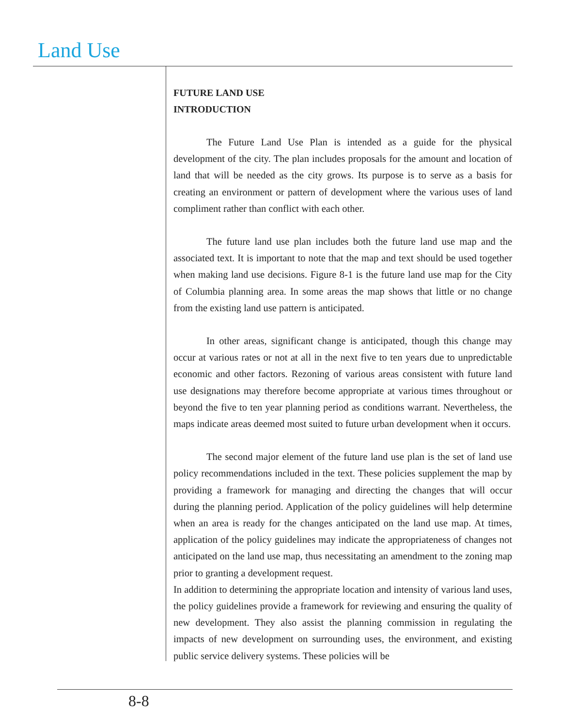Land Use
FUTURE LAND USE
INTRODUCTION
The Future Land Use Plan is intended as a guide for the physical development of the city. The plan includes proposals for the amount and location of land that will be needed as the city grows. Its purpose is to serve as a basis for creating an environment or pattern of development where the various uses of land compliment rather than conflict with each other.
The future land use plan includes both the future land use map and the associated text. It is important to note that the map and text should be used together when making land use decisions. Figure 8-1 is the future land use map for the City of Columbia planning area. In some areas the map shows that little or no change from the existing land use pattern is anticipated.
In other areas, significant change is anticipated, though this change may occur at various rates or not at all in the next five to ten years due to unpredictable economic and other factors. Rezoning of various areas consistent with future land use designations may therefore become appropriate at various times throughout or beyond the five to ten year planning period as conditions warrant. Nevertheless, the maps indicate areas deemed most suited to future urban development when it occurs.
The second major element of the future land use plan is the set of land use policy recommendations included in the text. These policies supplement the map by providing a framework for managing and directing the changes that will occur during the planning period. Application of the policy guidelines will help determine when an area is ready for the changes anticipated on the land use map. At times, application of the policy guidelines may indicate the appropriateness of changes not anticipated on the land use map, thus necessitating an amendment to the zoning map prior to granting a development request.
In addition to determining the appropriate location and intensity of various land uses, the policy guidelines provide a framework for reviewing and ensuring the quality of new development. They also assist the planning commission in regulating the impacts of new development on surrounding uses, the environment, and existing public service delivery systems. These policies will be
8-8